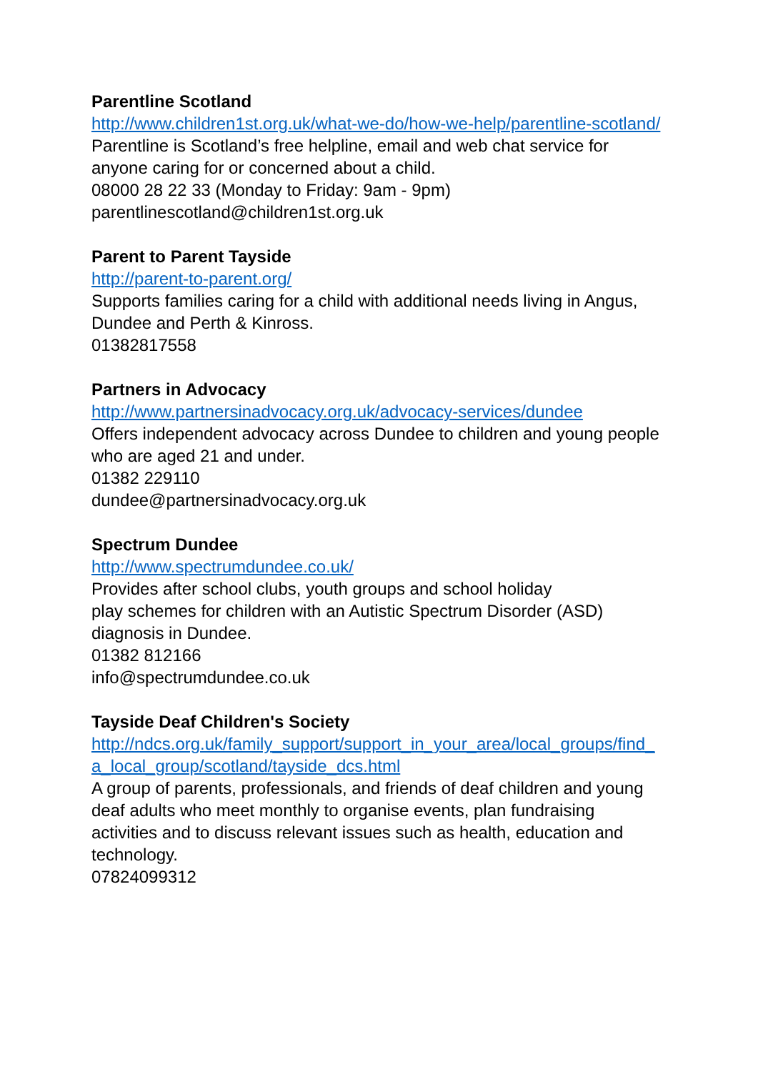Parentline Scotland
http://www.children1st.org.uk/what-we-do/how-we-help/parentline-scotland/
Parentline is Scotland’s free helpline, email and web chat service for anyone caring for or concerned about a child.
08000 28 22 33 (Monday to Friday: 9am - 9pm)
parentlinescotland@children1st.org.uk
Parent to Parent Tayside
http://parent-to-parent.org/
Supports families caring for a child with additional needs living in Angus, Dundee and Perth & Kinross.
01382817558
Partners in Advocacy
http://www.partnersinadvocacy.org.uk/advocacy-services/dundee
Offers independent advocacy across Dundee to children and young people who are aged 21 and under.
01382 229110
dundee@partnersinadvocacy.org.uk
Spectrum Dundee
http://www.spectrumdundee.co.uk/
Provides after school clubs, youth groups and school holiday
play schemes for children with an Autistic Spectrum Disorder (ASD) diagnosis in Dundee.
01382 812166
info@spectrumdundee.co.uk
Tayside Deaf Children's Society
http://ndcs.org.uk/family_support/support_in_your_area/local_groups/find_a_local_group/scotland/tayside_dcs.html
A group of parents, professionals, and friends of deaf children and young deaf adults who meet monthly to organise events, plan fundraising activities and to discuss relevant issues such as health, education and technology.
07824099312